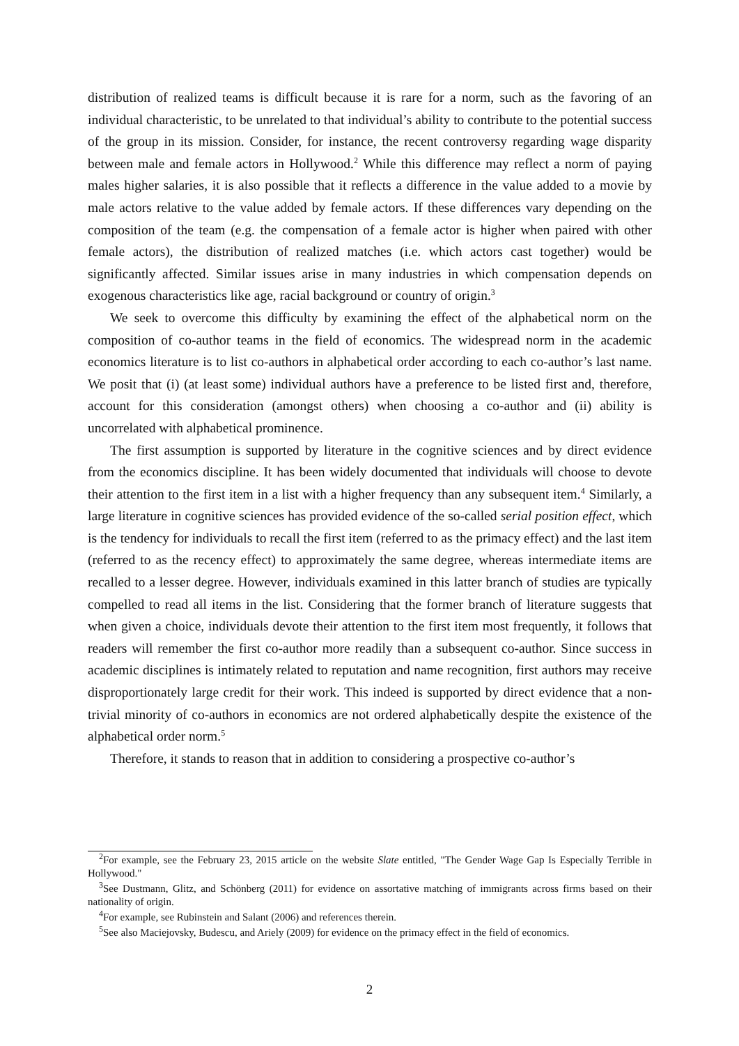distribution of realized teams is difficult because it is rare for a norm, such as the favoring of an individual characteristic, to be unrelated to that individual’s ability to contribute to the potential success of the group in its mission. Consider, for instance, the recent controversy regarding wage disparity between male and female actors in Hollywood.<sup>2</sup> While this difference may reflect a norm of paying males higher salaries, it is also possible that it reflects a difference in the value added to a movie by male actors relative to the value added by female actors. If these differences vary depending on the composition of the team (e.g. the compensation of a female actor is higher when paired with other female actors), the distribution of realized matches (i.e. which actors cast together) would be significantly affected. Similar issues arise in many industries in which compensation depends on exogenous characteristics like age, racial background or country of origin.<sup>3</sup>
We seek to overcome this difficulty by examining the effect of the alphabetical norm on the composition of co-author teams in the field of economics. The widespread norm in the academic economics literature is to list co-authors in alphabetical order according to each co-author’s last name. We posit that (i) (at least some) individual authors have a preference to be listed first and, therefore, account for this consideration (amongst others) when choosing a co-author and (ii) ability is uncorrelated with alphabetical prominence.
The first assumption is supported by literature in the cognitive sciences and by direct evidence from the economics discipline. It has been widely documented that individuals will choose to devote their attention to the first item in a list with a higher frequency than any subsequent item.<sup>4</sup> Similarly, a large literature in cognitive sciences has provided evidence of the so-called serial position effect, which is the tendency for individuals to recall the first item (referred to as the primacy effect) and the last item (referred to as the recency effect) to approximately the same degree, whereas intermediate items are recalled to a lesser degree. However, individuals examined in this latter branch of studies are typically compelled to read all items in the list. Considering that the former branch of literature suggests that when given a choice, individuals devote their attention to the first item most frequently, it follows that readers will remember the first co-author more readily than a subsequent co-author. Since success in academic disciplines is intimately related to reputation and name recognition, first authors may receive disproportionately large credit for their work. This indeed is supported by direct evidence that a non-trivial minority of co-authors in economics are not ordered alphabetically despite the existence of the alphabetical order norm.<sup>5</sup>
Therefore, it stands to reason that in addition to considering a prospective co-author’s
<sup>2</sup> For example, see the February 23, 2015 article on the website Slate entitled, "The Gender Wage Gap Is Especially Terrible in Hollywood."
<sup>3</sup> See Dustmann, Glitz, and Schönberg (2011) for evidence on assortative matching of immigrants across firms based on their nationality of origin.
<sup>4</sup> For example, see Rubinstein and Salant (2006) and references therein.
<sup>5</sup> See also Maciejovsky, Budescu, and Ariely (2009) for evidence on the primacy effect in the field of economics.
2